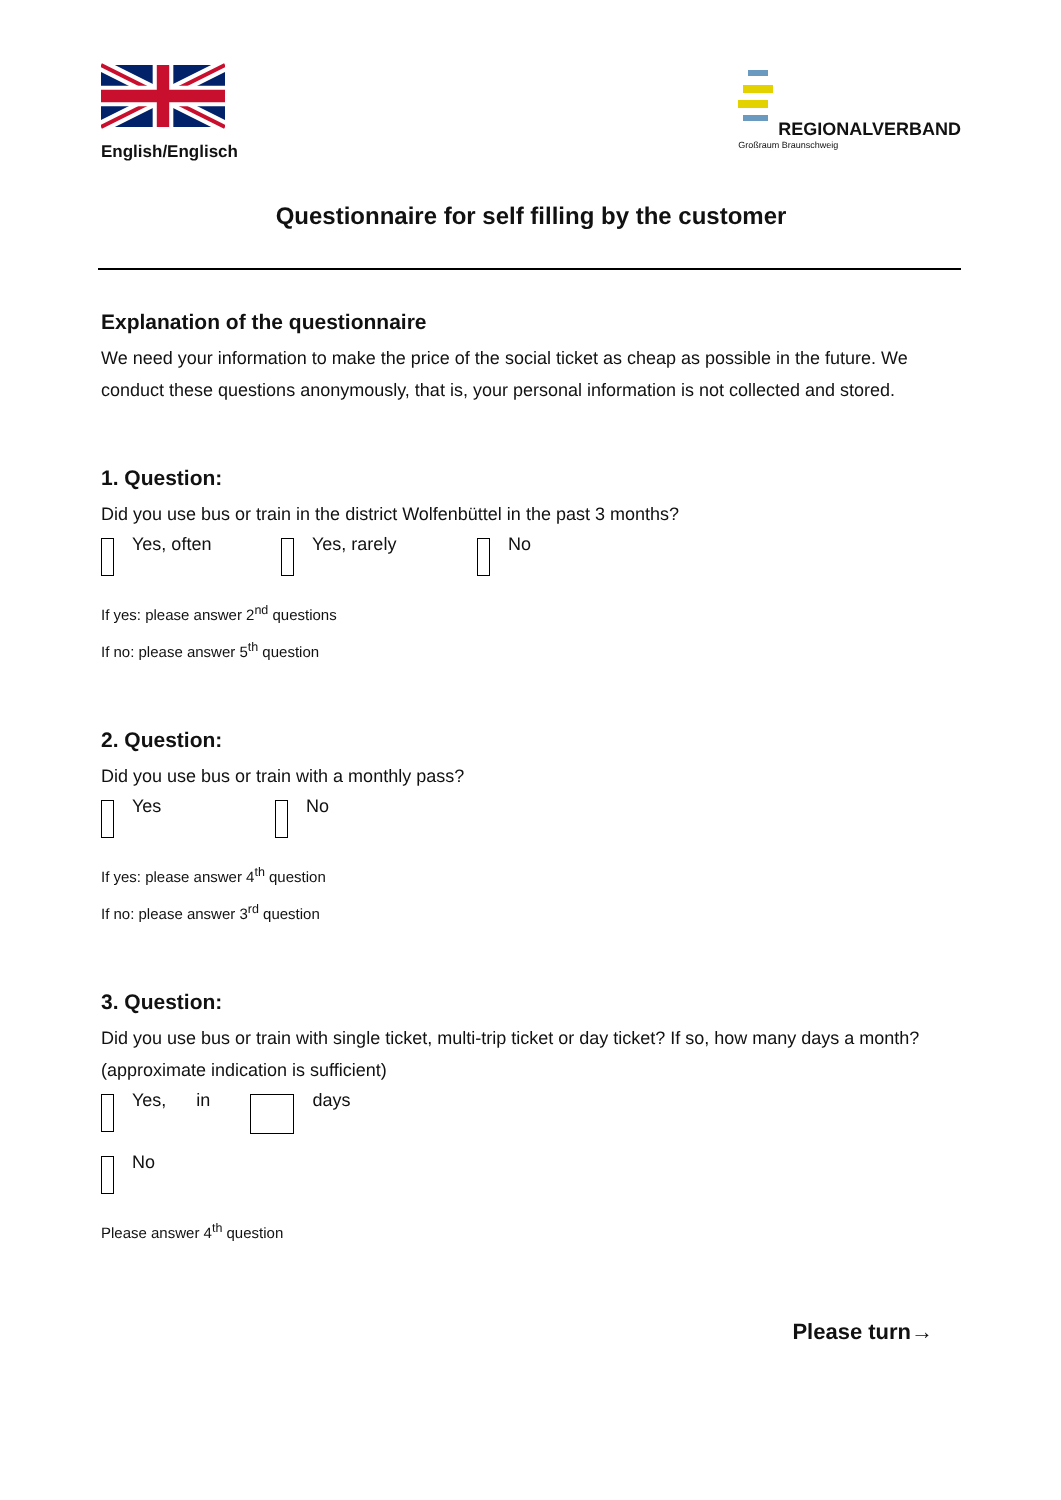English/Englisch REGIONALVERBAND
Großraum Braunschweig
Questionnaire for self filling by the customer
Explanation of the questionnaire
We need your information to make the price of the social ticket as cheap as possible in the future. We conduct these questions anonymously, that is, your personal information is not collected and stored.
1. Question:
Did you use bus or train in the district Wolfenbüttel in the past 3 months?
Yes, often Yes, rarely No
If yes: please answer 2<sup>nd</sup> questions
If no: please answer 5<sup>th</sup> question
2. Question:
Did you use bus or train with a monthly pass?
Yes No
If yes: please answer 4<sup>th</sup> question
If no: please answer 3<sup>rd</sup> question
3. Question:
Did you use bus or train with single ticket, multi-trip ticket or day ticket? If so, how many days a month? (approximate indication is sufficient)
Yes, in days
No
Please answer 4<sup>th</sup> question
Please turn→